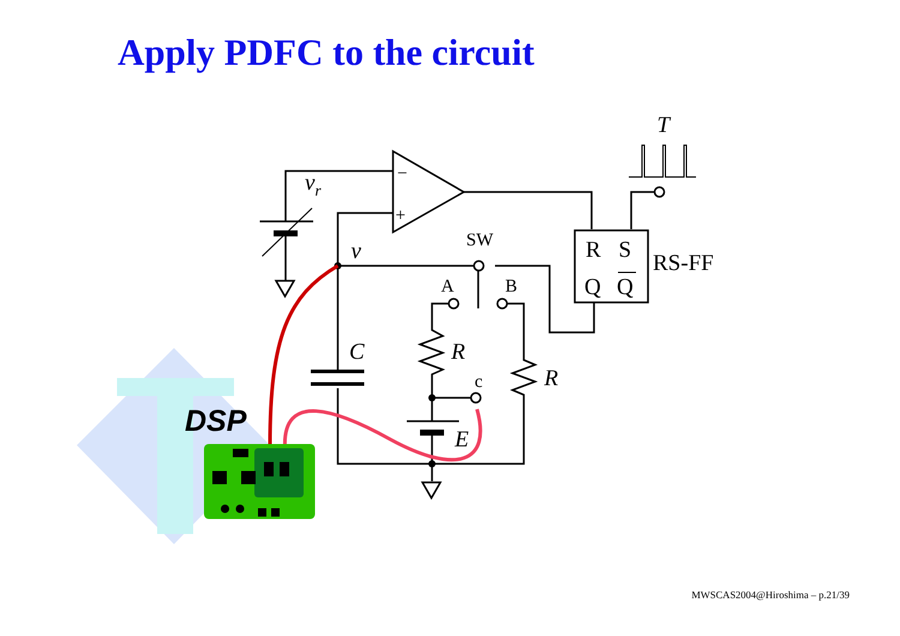Apply PDFC to the circuit
T
vr
v
C
R
R
E
R
S
Q
Q
RS-FF
DSP
SW
A
B
c
−
+
MWSCAS2004@Hiroshima – p.21/39